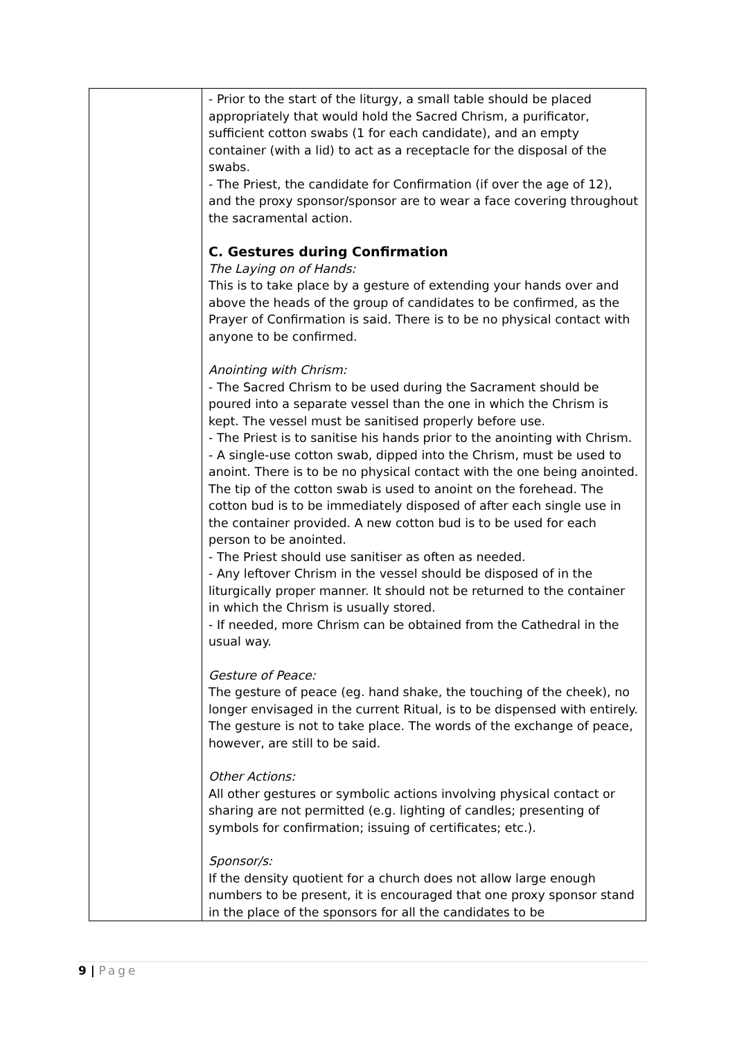| | - Prior to the start of the liturgy, a small table should be placed appropriately that would hold the Sacred Chrism, a purificator, sufficient cotton swabs (1 for each candidate), and an empty container (with a lid) to act as a receptacle for the disposal of the swabs. - The Priest, the candidate for Confirmation (if over the age of 12), and the proxy sponsor/sponsor are to wear a face covering throughout the sacramental action. C. Gestures during Confirmation The Laying on of Hands: This is to take place by a gesture of extending your hands over and above the heads of the group of candidates to be confirmed, as the Prayer of Confirmation is said. There is to be no physical contact with anyone to be confirmed. Anointing with Chrism: - The Sacred Chrism to be used during the Sacrament should be poured into a separate vessel than the one in which the Chrism is kept. The vessel must be sanitised properly before use. - The Priest is to sanitise his hands prior to the anointing with Chrism. - A single-use cotton swab, dipped into the Chrism, must be used to anoint. There is to be no physical contact with the one being anointed. The tip of the cotton swab is used to anoint on the forehead. The cotton bud is to be immediately disposed of after each single use in the container provided. A new cotton bud is to be used for each person to be anointed. - The Priest should use sanitiser as often as needed. - Any leftover Chrism in the vessel should be disposed of in the liturgically proper manner. It should not be returned to the container in which the Chrism is usually stored. - If needed, more Chrism can be obtained from the Cathedral in the usual way. Gesture of Peace: The gesture of peace (eg. hand shake, the touching of the cheek), no longer envisaged in the current Ritual, is to be dispensed with entirely. The gesture is not to take place. The words of the exchange of peace, however, are still to be said. Other Actions: All other gestures or symbolic actions involving physical contact or sharing are not permitted (e.g. lighting of candles; presenting of symbols for confirmation; issuing of certificates; etc.). Sponsor/s: If the density quotient for a church does not allow large enough numbers to be present, it is encouraged that one proxy sponsor stand in the place of the sponsors for all the candidates to be |
9 | Page